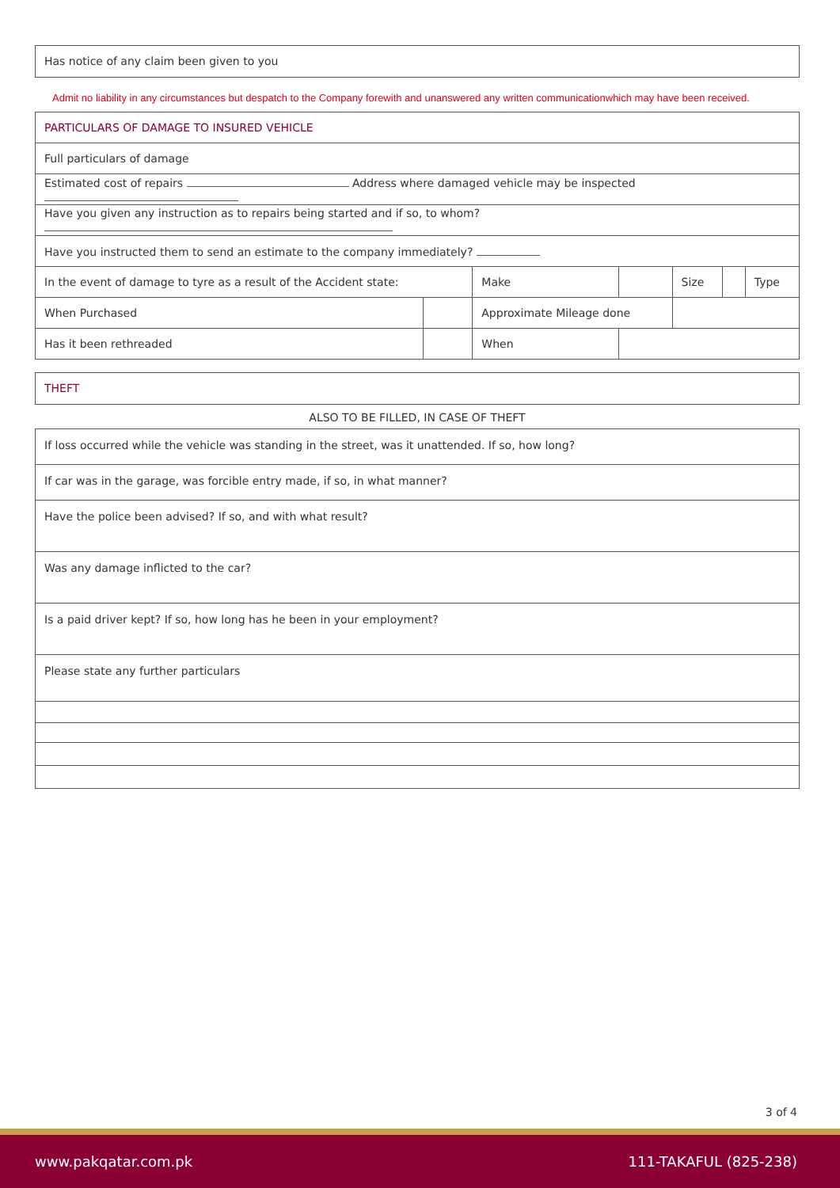Has notice of any claim been given to you
Admit no liability in any circumstances but despatch to the Company forewith and unanswered any written communicationwhich may have been received.
| PARTICULARS OF DAMAGE TO INSURED VEHICLE | | | | | | |
| Full particulars of damage | | | | | | |
| Estimated cost of repairs Address where damaged vehicle may be inspected | | | | | | |
| Have you given any instruction as to repairs being started and if so, to whom? | | | | | | |
| Have you instructed them to send an estimate to the company immediately? | | | | | | |
| In the event of damage to tyre as a result of the Accident state: | | Make | | Size | | Type |
| When Purchased | | Approximate Mileage done | | | | |
| Has it been rethreaded | | When | | | | |
THEFT
ALSO TO BE FILLED, IN CASE OF THEFT
If loss occurred while the vehicle was standing in the street, was it unattended. If so, how long?
If car was in the garage, was forcible entry made, if so, in what manner?
Have the police been advised? If so, and with what result?
Was any damage inflicted to the car?
Is a paid driver kept? If so, how long has he been in your employment?
Please state any further particulars
3 of 4
www.pakqatar.com.pk 111-TAKAFUL (825-238)